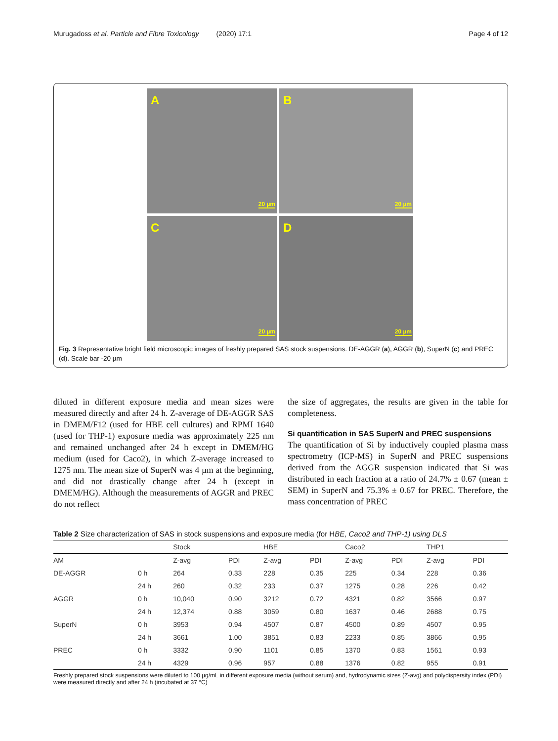Murugadoss et al. Particle and Fibre Toxicology (2020) 17:1 Page 4 of 12
A
20 µm
B
20 µm
C
20 µm
D
20 µm
Fig. 3 Representative bright field microscopic images of freshly prepared SAS stock suspensions. DE-AGGR (a), AGGR (b), SuperN (c) and PREC (d). Scale bar -20 µm
diluted in different exposure media and mean sizes were measured directly and after 24 h. Z-average of DE-AGGR SAS in DMEM/F12 (used for HBE cell cultures) and RPMI 1640 (used for THP-1) exposure media was approximately 225 nm and remained unchanged after 24 h except in DMEM/HG medium (used for Caco2), in which Z-average increased to 1275 nm. The mean size of SuperN was 4 µm at the beginning, and did not drastically change after 24 h (except in DMEM/HG). Although the measurements of AGGR and PREC do not reflect
the size of aggregates, the results are given in the table for completeness.
Si quantification in SAS SuperN and PREC suspensions
The quantification of Si by inductively coupled plasma mass spectrometry (ICP-MS) in SuperN and PREC suspensions derived from the AGGR suspension indicated that Si was distributed in each fraction at a ratio of 24.7% ± 0.67 (mean ± SEM) in SuperN and 75.3% ± 0.67 for PREC. Therefore, the mass concentration of PREC
Table 2 Size characterization of SAS in stock suspensions and exposure media (for HBE, Caco2 and THP-1) using DLS
| | | Stock | | HBE | | Caco2 | | THP1 | |
| --- | --- | --- | --- | --- | --- | --- | --- | --- | --- |
| AM | | Z-avg | PDI | Z-avg | PDI | Z-avg | PDI | Z-avg | PDI |
| DE-AGGR | 0 h | 264 | 0.33 | 228 | 0.35 | 225 | 0.34 | 228 | 0.36 |
| | 24 h | 260 | 0.32 | 233 | 0.37 | 1275 | 0.28 | 226 | 0.42 |
| AGGR | 0 h | 10,040 | 0.90 | 3212 | 0.72 | 4321 | 0.82 | 3566 | 0.97 |
| | 24 h | 12,374 | 0.88 | 3059 | 0.80 | 1637 | 0.46 | 2688 | 0.75 |
| SuperN | 0 h | 3953 | 0.94 | 4507 | 0.87 | 4500 | 0.89 | 4507 | 0.95 |
| | 24 h | 3661 | 1.00 | 3851 | 0.83 | 2233 | 0.85 | 3866 | 0.95 |
| PREC | 0 h | 3332 | 0.90 | 1101 | 0.85 | 1370 | 0.83 | 1561 | 0.93 |
| | 24 h | 4329 | 0.96 | 957 | 0.88 | 1376 | 0.82 | 955 | 0.91 |
Freshly prepared stock suspensions were diluted to 100 µg/mL in different exposure media (without serum) and, hydrodynamic sizes (Z-avg) and polydispersity index (PDI) were measured directly and after 24 h (incubated at 37 °C)